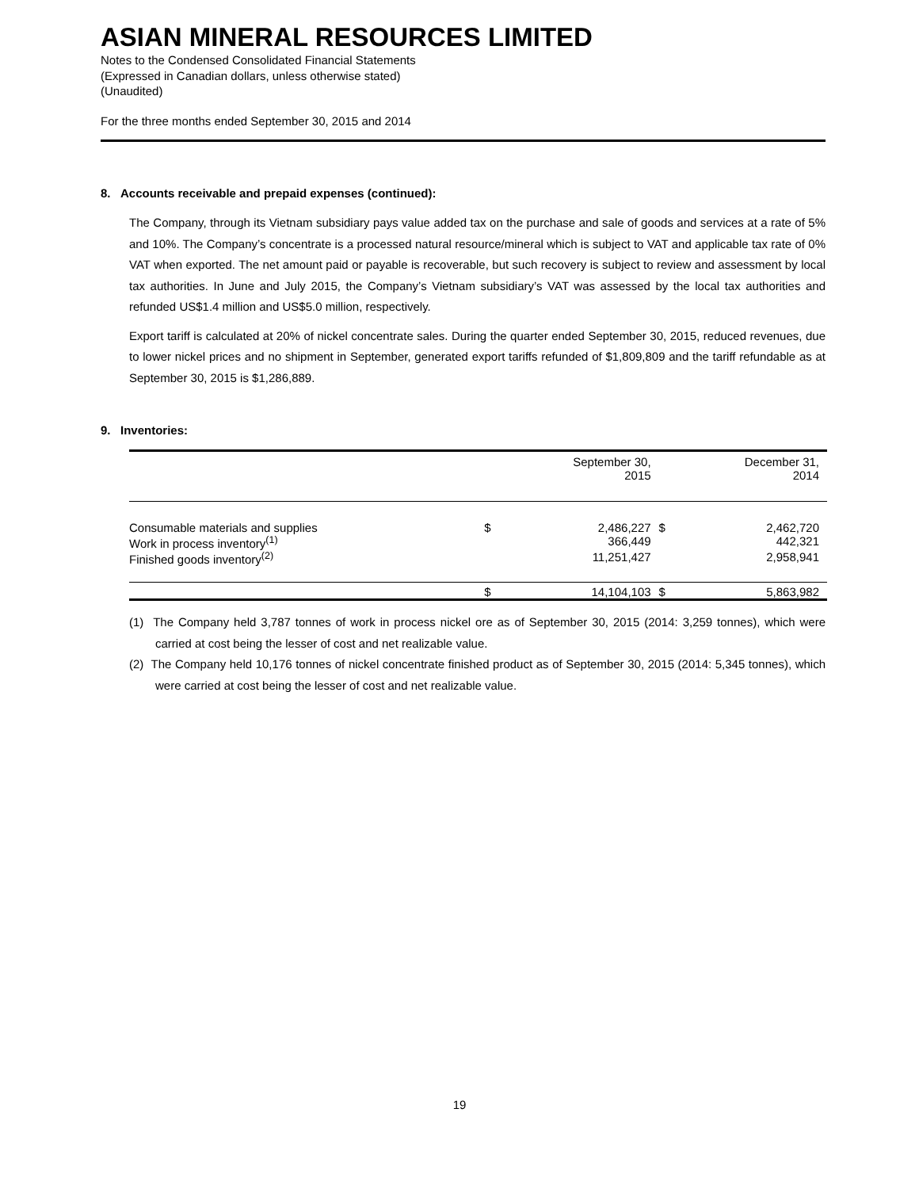ASIAN MINERAL RESOURCES LIMITED
Notes to the Condensed Consolidated Financial Statements
(Expressed in Canadian dollars, unless otherwise stated)
(Unaudited)
For the three months ended September 30, 2015 and 2014
8. Accounts receivable and prepaid expenses (continued):
The Company, through its Vietnam subsidiary pays value added tax on the purchase and sale of goods and services at a rate of 5% and 10%. The Company’s concentrate is a processed natural resource/mineral which is subject to VAT and applicable tax rate of 0% VAT when exported. The net amount paid or payable is recoverable, but such recovery is subject to review and assessment by local tax authorities. In June and July 2015, the Company’s Vietnam subsidiary’s VAT was assessed by the local tax authorities and refunded US$1.4 million and US$5.0 million, respectively.
Export tariff is calculated at 20% of nickel concentrate sales. During the quarter ended September 30, 2015, reduced revenues, due to lower nickel prices and no shipment in September, generated export tariffs refunded of $1,809,809 and the tariff refundable as at September 30, 2015 is $1,286,889.
9. Inventories:
| | | September 30, 2015 | | December 31, 2014 |
| --- | --- | --- | --- | --- |
| Consumable materials and supplies | $ | 2,486,227 | $ | 2,462,720 |
| Work in process inventory<sup>(1)</sup> | | 366,449 | | 442,321 |
| Finished goods inventory<sup>(2)</sup> | | 11,251,427 | | 2,958,941 |
| | $ | 14,104,103 | $ | 5,863,982 |
(1) The Company held 3,787 tonnes of work in process nickel ore as of September 30, 2015 (2014: 3,259 tonnes), which were carried at cost being the lesser of cost and net realizable value.
(2) The Company held 10,176 tonnes of nickel concentrate finished product as of September 30, 2015 (2014: 5,345 tonnes), which were carried at cost being the lesser of cost and net realizable value.
19